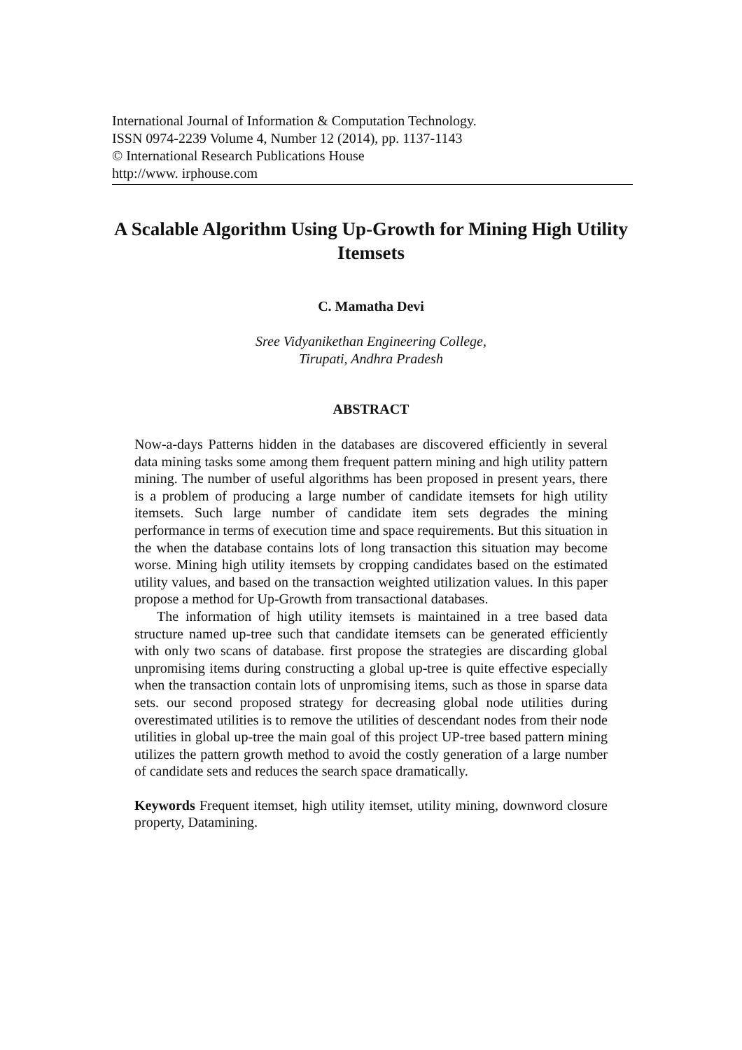International Journal of Information & Computation Technology.
ISSN 0974-2239 Volume 4, Number 12 (2014), pp. 1137-1143
© International Research Publications House
http://www. irphouse.com
A Scalable Algorithm Using Up-Growth for Mining High Utility Itemsets
C. Mamatha Devi
Sree Vidyanikethan Engineering College,
Tirupati, Andhra Pradesh
ABSTRACT
Now-a-days Patterns hidden in the databases are discovered efficiently in several data mining tasks some among them frequent pattern mining and high utility pattern mining. The number of useful algorithms has been proposed in present years, there is a problem of producing a large number of candidate itemsets for high utility itemsets. Such large number of candidate item sets degrades the mining performance in terms of execution time and space requirements. But this situation in the when the database contains lots of long transaction this situation may become worse. Mining high utility itemsets by cropping candidates based on the estimated utility values, and based on the transaction weighted utilization values. In this paper propose a method for Up-Growth from transactional databases.
The information of high utility itemsets is maintained in a tree based data structure named up-tree such that candidate itemsets can be generated efficiently with only two scans of database. first propose the strategies are discarding global unpromising items during constructing a global up-tree is quite effective especially when the transaction contain lots of unpromising items, such as those in sparse data sets. our second proposed strategy for decreasing global node utilities during overestimated utilities is to remove the utilities of descendant nodes from their node utilities in global up-tree the main goal of this project UP-tree based pattern mining utilizes the pattern growth method to avoid the costly generation of a large number of candidate sets and reduces the search space dramatically.
Keywords Frequent itemset, high utility itemset, utility mining, downword closure property, Datamining.